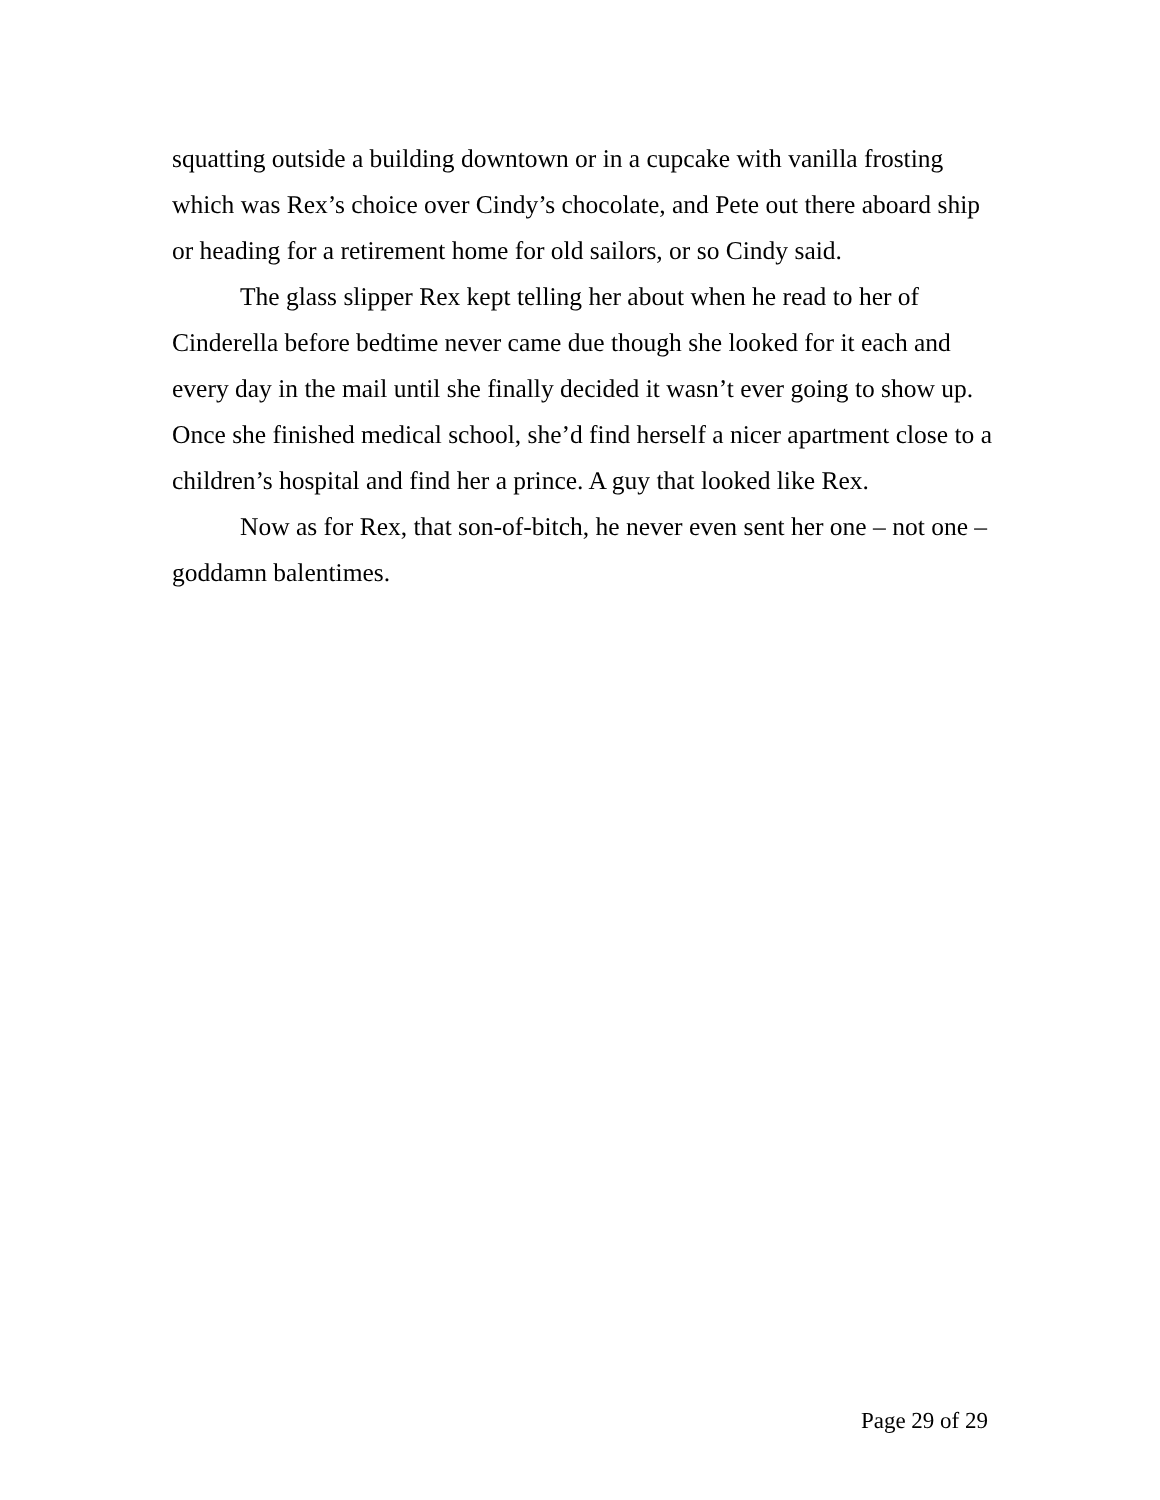squatting outside a building downtown or in a cupcake with vanilla frosting which was Rex’s choice over Cindy’s chocolate, and Pete out there aboard ship or heading for a retirement home for old sailors, or so Cindy said.
The glass slipper Rex kept telling her about when he read to her of Cinderella before bedtime never came due though she looked for it each and every day in the mail until she finally decided it wasn’t ever going to show up. Once she finished medical school, she’d find herself a nicer apartment close to a children’s hospital and find her a prince. A guy that looked like Rex.
Now as for Rex, that son-of-bitch, he never even sent her one – not one – goddamn balentimes.
Page 29 of 29